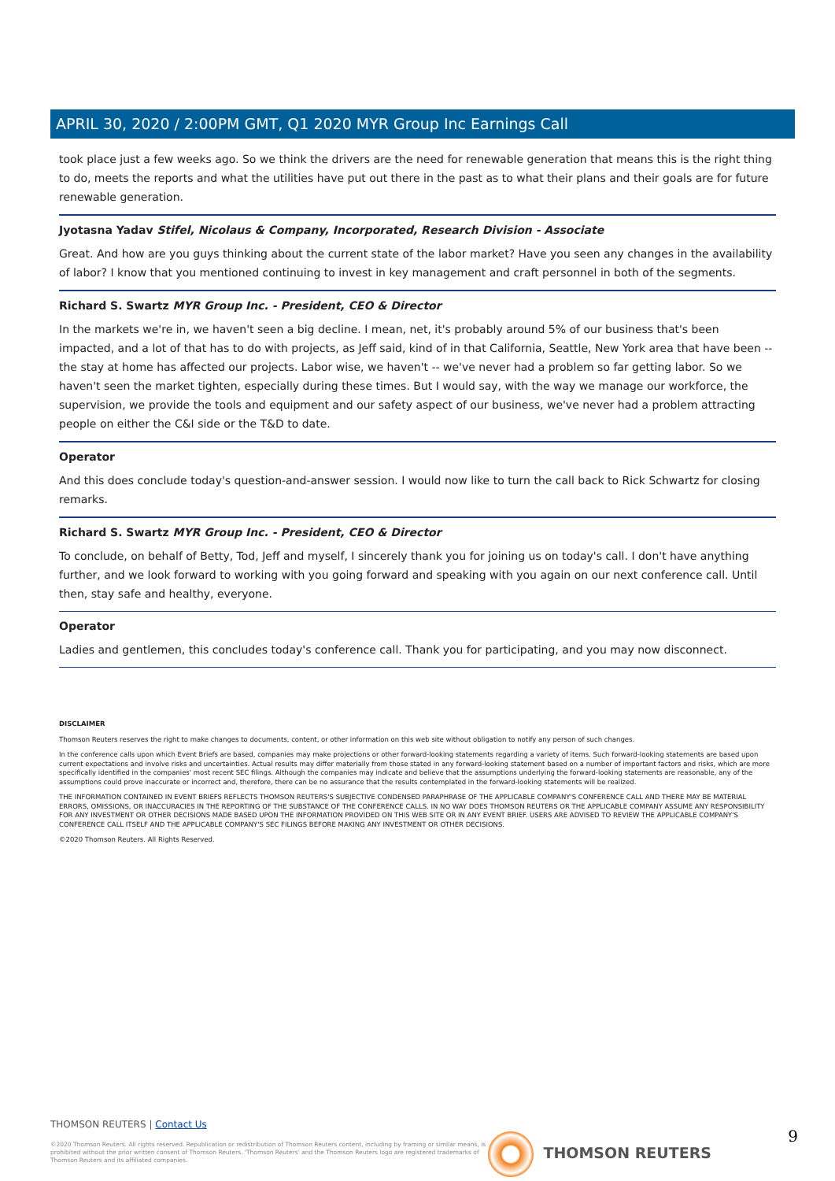APRIL 30, 2020 / 2:00PM GMT, Q1 2020 MYR Group Inc Earnings Call
took place just a few weeks ago. So we think the drivers are the need for renewable generation that means this is the right thing to do, meets the reports and what the utilities have put out there in the past as to what their plans and their goals are for future renewable generation.
Jyotasna Yadav Stifel, Nicolaus & Company, Incorporated, Research Division - Associate
Great. And how are you guys thinking about the current state of the labor market? Have you seen any changes in the availability of labor? I know that you mentioned continuing to invest in key management and craft personnel in both of the segments.
Richard S. Swartz MYR Group Inc. - President, CEO & Director
In the markets we're in, we haven't seen a big decline. I mean, net, it's probably around 5% of our business that's been impacted, and a lot of that has to do with projects, as Jeff said, kind of in that California, Seattle, New York area that have been -- the stay at home has affected our projects. Labor wise, we haven't -- we've never had a problem so far getting labor. So we haven't seen the market tighten, especially during these times. But I would say, with the way we manage our workforce, the supervision, we provide the tools and equipment and our safety aspect of our business, we've never had a problem attracting people on either the C&I side or the T&D to date.
Operator
And this does conclude today's question-and-answer session. I would now like to turn the call back to Rick Schwartz for closing remarks.
Richard S. Swartz MYR Group Inc. - President, CEO & Director
To conclude, on behalf of Betty, Tod, Jeff and myself, I sincerely thank you for joining us on today's call. I don't have anything further, and we look forward to working with you going forward and speaking with you again on our next conference call. Until then, stay safe and healthy, everyone.
Operator
Ladies and gentlemen, this concludes today's conference call. Thank you for participating, and you may now disconnect.
DISCLAIMER
Thomson Reuters reserves the right to make changes to documents, content, or other information on this web site without obligation to notify any person of such changes.
In the conference calls upon which Event Briefs are based, companies may make projections or other forward-looking statements regarding a variety of items. Such forward-looking statements are based upon current expectations and involve risks and uncertainties. Actual results may differ materially from those stated in any forward-looking statement based on a number of important factors and risks, which are more specifically identified in the companies' most recent SEC filings. Although the companies may indicate and believe that the assumptions underlying the forward-looking statements are reasonable, any of the assumptions could prove inaccurate or incorrect and, therefore, there can be no assurance that the results contemplated in the forward-looking statements will be realized.
THE INFORMATION CONTAINED IN EVENT BRIEFS REFLECTS THOMSON REUTERS'S SUBJECTIVE CONDENSED PARAPHRASE OF THE APPLICABLE COMPANY'S CONFERENCE CALL AND THERE MAY BE MATERIAL ERRORS, OMISSIONS, OR INACCURACIES IN THE REPORTING OF THE SUBSTANCE OF THE CONFERENCE CALLS. IN NO WAY DOES THOMSON REUTERS OR THE APPLICABLE COMPANY ASSUME ANY RESPONSIBILITY FOR ANY INVESTMENT OR OTHER DECISIONS MADE BASED UPON THE INFORMATION PROVIDED ON THIS WEB SITE OR IN ANY EVENT BRIEF. USERS ARE ADVISED TO REVIEW THE APPLICABLE COMPANY'S CONFERENCE CALL ITSELF AND THE APPLICABLE COMPANY'S SEC FILINGS BEFORE MAKING ANY INVESTMENT OR OTHER DECISIONS.
©2020 Thomson Reuters. All Rights Reserved.
THOMSON REUTERS | Contact Us
©2020 Thomson Reuters. All rights reserved. Republication or redistribution of Thomson Reuters content, including by framing or similar means, is prohibited without the prior written consent of Thomson Reuters. 'Thomson Reuters' and the Thomson Reuters logo are registered trademarks of Thomson Reuters and its affiliated companies.
THOMSON REUTERS 9